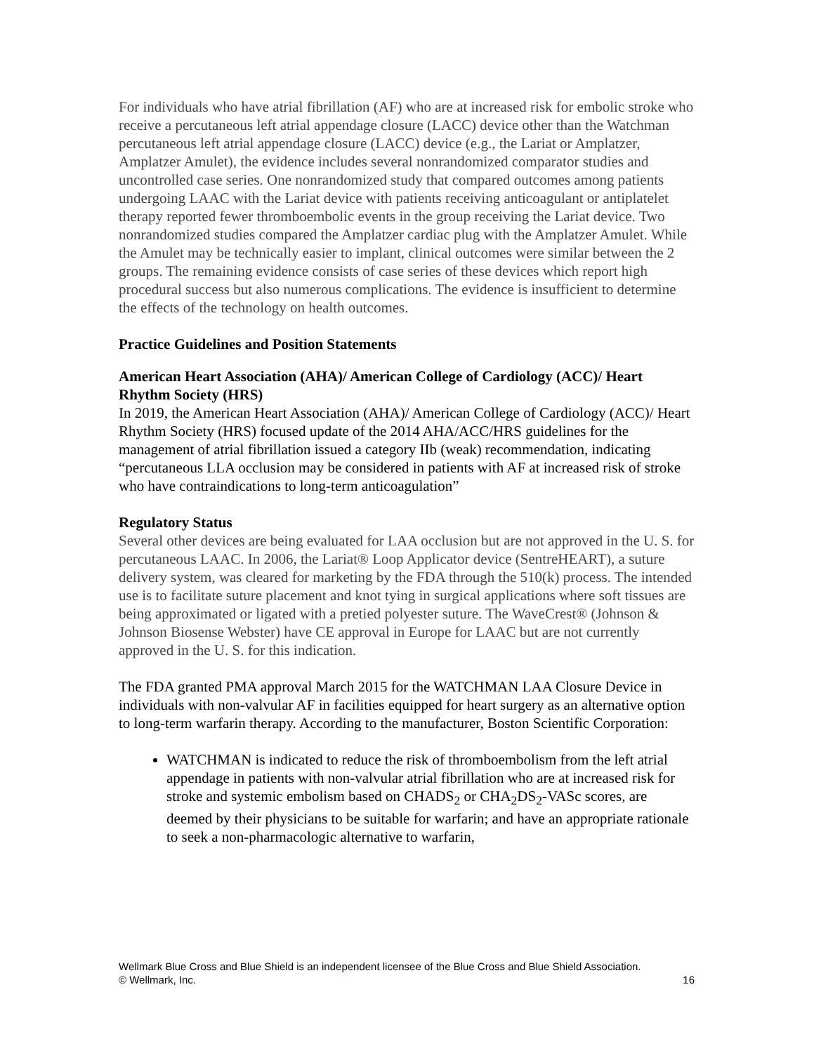For individuals who have atrial fibrillation (AF) who are at increased risk for embolic stroke who receive a percutaneous left atrial appendage closure (LACC) device other than the Watchman percutaneous left atrial appendage closure (LACC) device (e.g., the Lariat or Amplatzer, Amplatzer Amulet), the evidence includes several nonrandomized comparator studies and uncontrolled case series. One nonrandomized study that compared outcomes among patients undergoing LAAC with the Lariat device with patients receiving anticoagulant or antiplatelet therapy reported fewer thromboembolic events in the group receiving the Lariat device. Two nonrandomized studies compared the Amplatzer cardiac plug with the Amplatzer Amulet. While the Amulet may be technically easier to implant, clinical outcomes were similar between the 2 groups. The remaining evidence consists of case series of these devices which report high procedural success but also numerous complications. The evidence is insufficient to determine the effects of the technology on health outcomes.
Practice Guidelines and Position Statements
American Heart Association (AHA)/ American College of Cardiology (ACC)/ Heart Rhythm Society (HRS)
In 2019, the American Heart Association (AHA)/ American College of Cardiology (ACC)/ Heart Rhythm Society (HRS) focused update of the 2014 AHA/ACC/HRS guidelines for the management of atrial fibrillation issued a category IIb (weak) recommendation, indicating “percutaneous LLA occlusion may be considered in patients with AF at increased risk of stroke who have contraindications to long-term anticoagulation”
Regulatory Status
Several other devices are being evaluated for LAA occlusion but are not approved in the U. S. for percutaneous LAAC. In 2006, the Lariat® Loop Applicator device (SentreHEART), a suture delivery system, was cleared for marketing by the FDA through the 510(k) process. The intended use is to facilitate suture placement and knot tying in surgical applications where soft tissues are being approximated or ligated with a pretied polyester suture. The WaveCrest® (Johnson & Johnson Biosense Webster) have CE approval in Europe for LAAC but are not currently approved in the U. S. for this indication.
The FDA granted PMA approval March 2015 for the WATCHMAN LAA Closure Device in individuals with non-valvular AF in facilities equipped for heart surgery as an alternative option to long-term warfarin therapy. According to the manufacturer, Boston Scientific Corporation:
WATCHMAN is indicated to reduce the risk of thromboembolism from the left atrial appendage in patients with non-valvular atrial fibrillation who are at increased risk for stroke and systemic embolism based on CHADS<sub>2</sub> or CHA<sub>2</sub>DS<sub>2</sub>-VASc scores, are deemed by their physicians to be suitable for warfarin; and have an appropriate rationale to seek a non-pharmacologic alternative to warfarin,
16 Wellmark Blue Cross and Blue Shield is an independent licensee of the Blue Cross and Blue Shield Association.
© Wellmark, Inc.